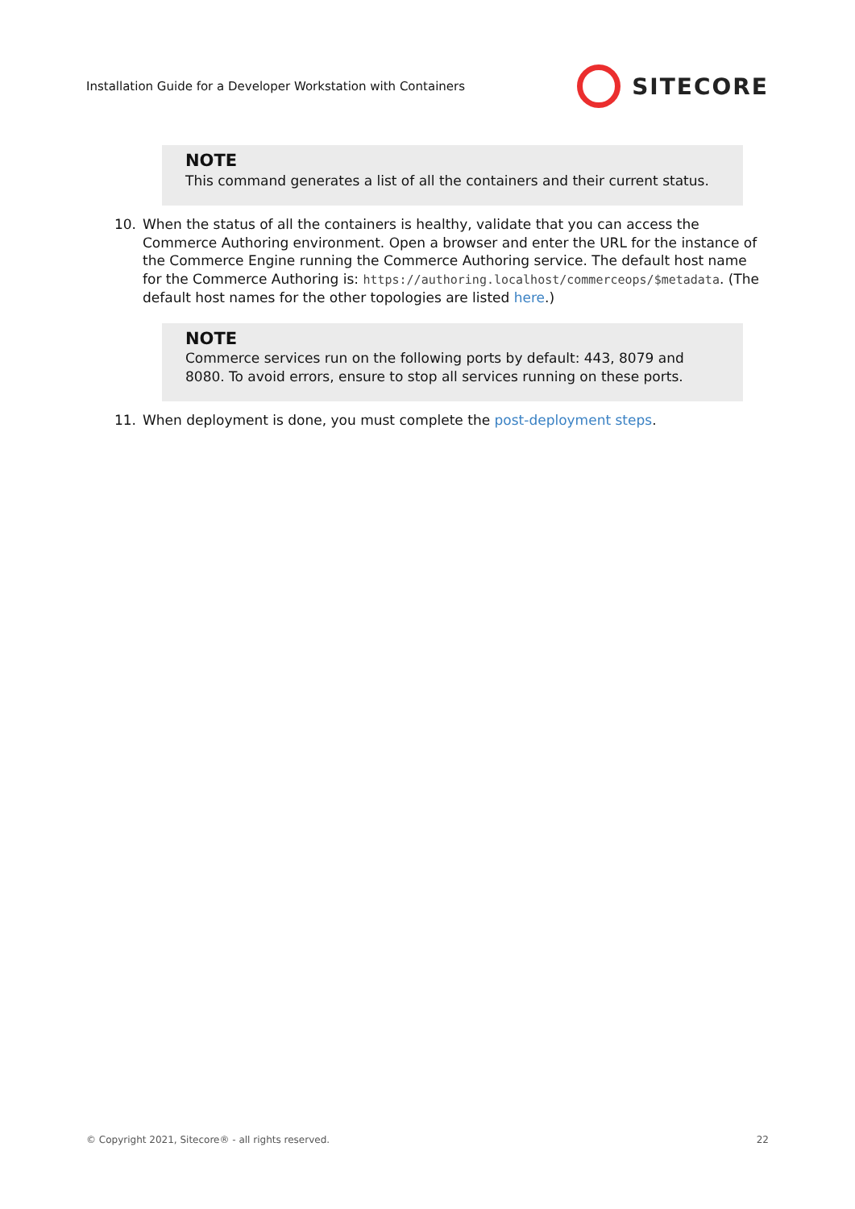Installation Guide for a Developer Workstation with Containers SITECORE
NOTE
This command generates a list of all the containers and their current status.
10. When the status of all the containers is healthy, validate that you can access the Commerce Authoring environment. Open a browser and enter the URL for the instance of the Commerce Engine running the Commerce Authoring service. The default host name for the Commerce Authoring is: https://authoring.localhost/commerceops/$metadata. (The default host names for the other topologies are listed here.)
NOTE
Commerce services run on the following ports by default: 443, 8079 and 8080. To avoid errors, ensure to stop all services running on these ports.
11. When deployment is done, you must complete the post-deployment steps.
© Copyright 2021, Sitecore® - all rights reserved. 22